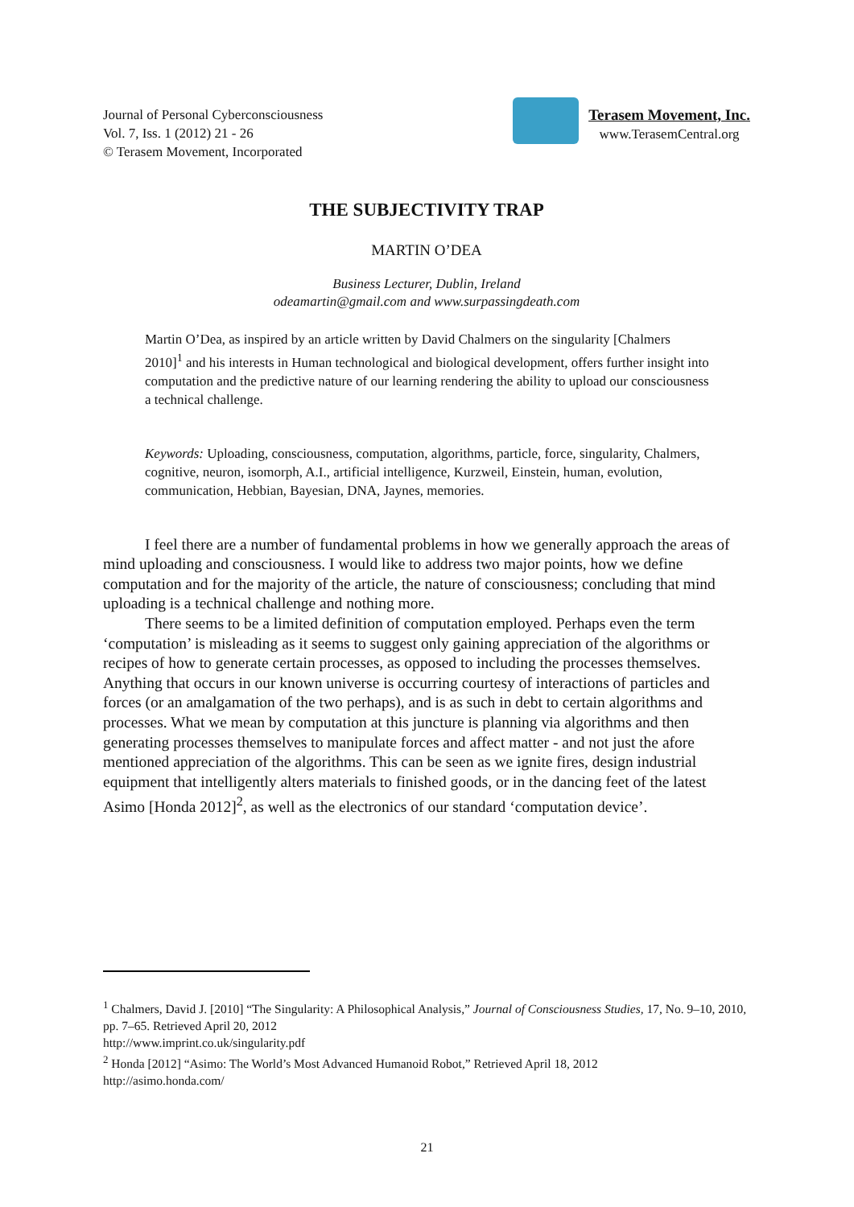Journal of Personal Cyberconsciousness
Vol. 7, Iss. 1 (2012) 21 - 26
© Terasem Movement, Incorporated
Terasem Movement, Inc.
www.TerasemCentral.org
THE SUBJECTIVITY TRAP
MARTIN O’DEA
Business Lecturer, Dublin, Ireland
odeamartin@gmail.com and www.surpassingdeath.com
Martin O’Dea, as inspired by an article written by David Chalmers on the singularity [Chalmers 2010]<sup>1</sup> and his interests in Human technological and biological development, offers further insight into computation and the predictive nature of our learning rendering the ability to upload our consciousness a technical challenge.
Keywords: Uploading, consciousness, computation, algorithms, particle, force, singularity, Chalmers, cognitive, neuron, isomorph, A.I., artificial intelligence, Kurzweil, Einstein, human, evolution, communication, Hebbian, Bayesian, DNA, Jaynes, memories.
I feel there are a number of fundamental problems in how we generally approach the areas of mind uploading and consciousness. I would like to address two major points, how we define computation and for the majority of the article, the nature of consciousness; concluding that mind uploading is a technical challenge and nothing more.
There seems to be a limited definition of computation employed. Perhaps even the term ‘computation’ is misleading as it seems to suggest only gaining appreciation of the algorithms or recipes of how to generate certain processes, as opposed to including the processes themselves. Anything that occurs in our known universe is occurring courtesy of interactions of particles and forces (or an amalgamation of the two perhaps), and is as such in debt to certain algorithms and processes. What we mean by computation at this juncture is planning via algorithms and then generating processes themselves to manipulate forces and affect matter - and not just the afore mentioned appreciation of the algorithms. This can be seen as we ignite fires, design industrial equipment that intelligently alters materials to finished goods, or in the dancing feet of the latest Asimo [Honda 2012]<sup>2</sup>, as well as the electronics of our standard ‘computation device’.
<sup>1</sup> Chalmers, David J. [2010] “The Singularity: A Philosophical Analysis,” Journal of Consciousness Studies, 17, No. 9–10, 2010, pp. 7–65. Retrieved April 20, 2012
http://www.imprint.co.uk/singularity.pdf
<sup>2</sup> Honda [2012] “Asimo: The World’s Most Advanced Humanoid Robot,” Retrieved April 18, 2012
http://asimo.honda.com/
21